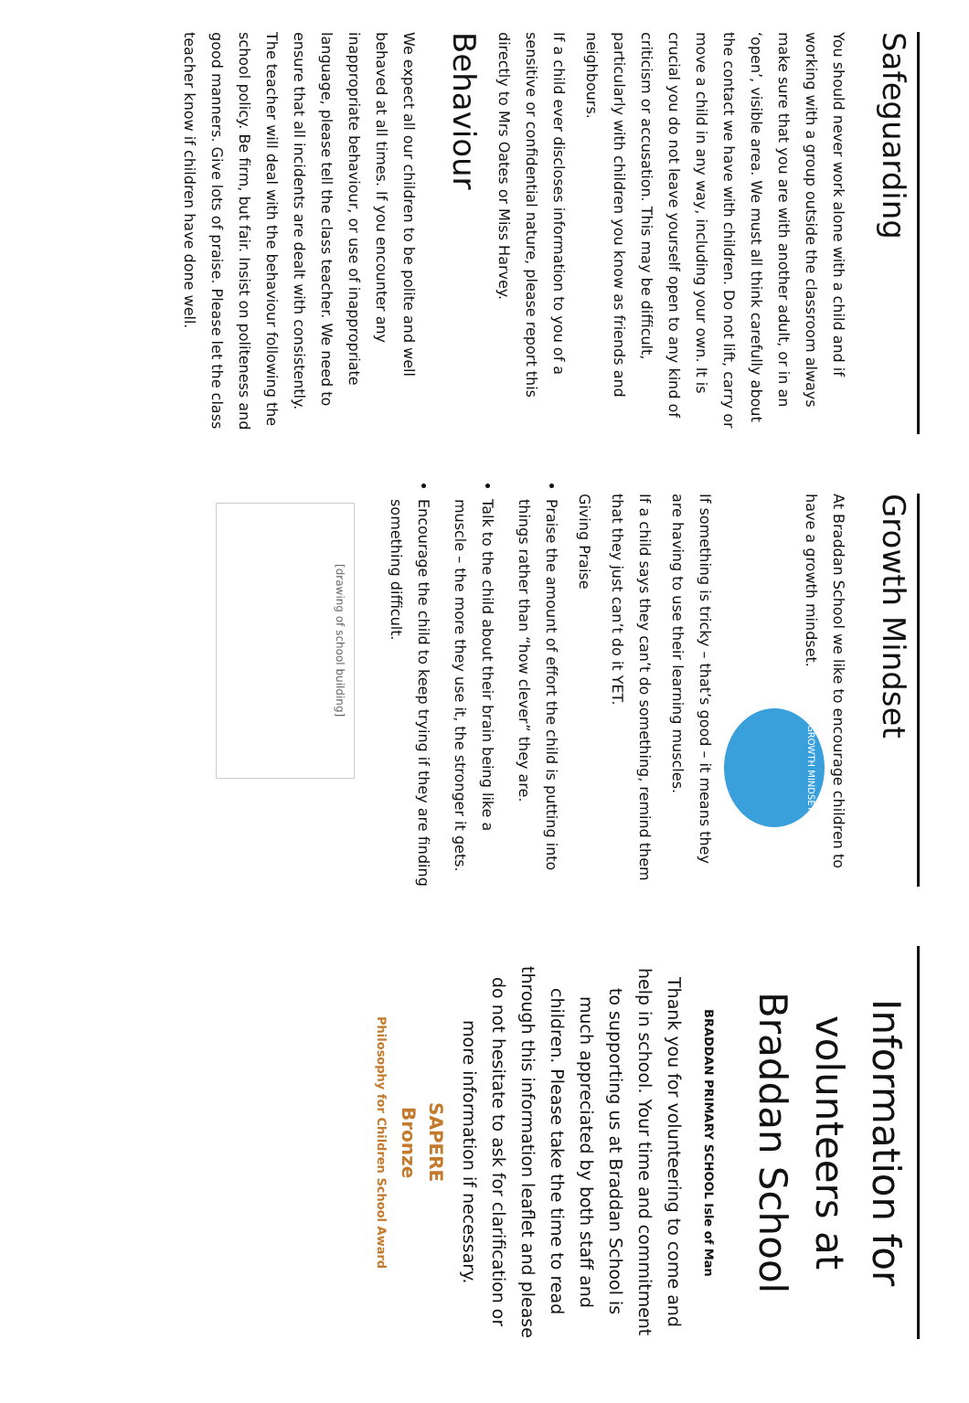Safeguarding
You should never work alone with a child and if working with a group outside the classroom always make sure that you are with another adult, or in an ‘open’, visible area. We must all think carefully about the contact we have with children. Do not lift, carry or move a child in any way, including your own. It is crucial you do not leave yourself open to any kind of criticism or accusation. This may be difficult, particularly with children you know as friends and neighbours.
If a child ever discloses information to you of a sensitive or confidential nature, please report this directly to Mrs Oates or Miss Harvey.
Behaviour
We expect all our children to be polite and well behaved at all times. If you encounter any inappropriate behaviour, or use of inappropriate language, please tell the class teacher. We need to ensure that all incidents are dealt with consistently. The teacher will deal with the behaviour following the school policy. Be firm, but fair. Insist on politeness and good manners. Give lots of praise. Please let the class teacher know if children have done well.
Growth Mindset
At Braddan School we like to encourage children to have a growth mindset. GROWTH MINDSET
If something is tricky – that’s good – it means they are having to use their learning muscles.
If a child says they can’t do something, remind them that they just can’t do it YET.
Giving Praise
Praise the amount of effort the child is putting into things rather than “how clever” they are.
Talk to the child about their brain being like a muscle – the more they use it, the stronger it gets.
Encourage the child to keep trying if they are finding something difficult.
[drawing of school building]
Information for volunteers at Braddan School
BRADDAN PRIMARY SCHOOL Isle of Man
Thank you for volunteering to come and help in school. Your time and commitment to supporting us at Braddan School is much appreciated by both staff and children. Please take the time to read through this information leaflet and please do not hesitate to ask for clarification or more information if necessary.
SAPERE
Bronze
Philosophy for Children School Award